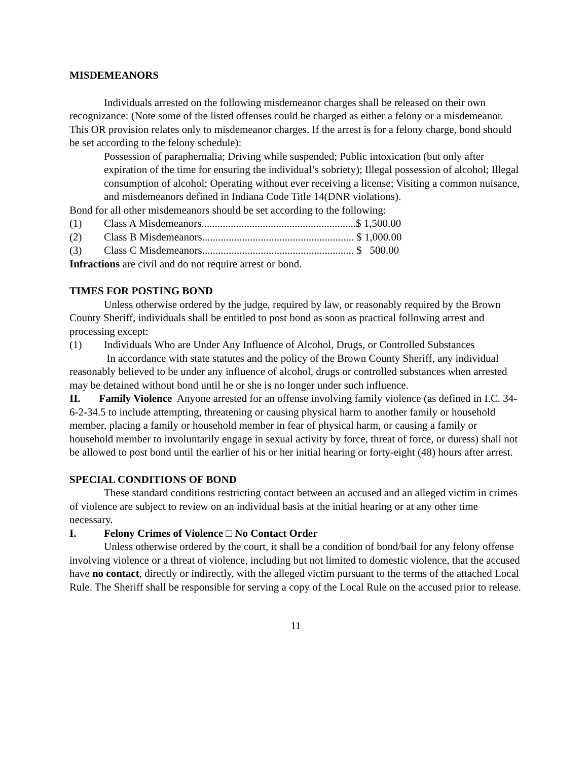MISDEMEANORS
Individuals arrested on the following misdemeanor charges shall be released on their own recognizance: (Note some of the listed offenses could be charged as either a felony or a misdemeanor. This OR provision relates only to misdemeanor charges. If the arrest is for a felony charge, bond should be set according to the felony schedule):
Possession of paraphernalia; Driving while suspended; Public intoxication (but only after expiration of the time for ensuring the individual’s sobriety); Illegal possession of alcohol; Illegal consumption of alcohol; Operating without ever receiving a license; Visiting a common nuisance, and misdemeanors defined in Indiana Code Title 14(DNR violations).
Bond for all other misdemeanors should be set according to the following:
(1) Class A Misdemeanors..........................................................$ 1,500.00
(2) Class B Misdemeanors......................................................... $ 1,000.00
(3) Class C Misdemeanors......................................................... $ 500.00
Infractions are civil and do not require arrest or bond.
TIMES FOR POSTING BOND
Unless otherwise ordered by the judge, required by law, or reasonably required by the Brown County Sheriff, individuals shall be entitled to post bond as soon as practical following arrest and processing except:
(1) Individuals Who are Under Any Influence of Alcohol, Drugs, or Controlled Substances
In accordance with state statutes and the policy of the Brown County Sheriff, any individual reasonably believed to be under any influence of alcohol, drugs or controlled substances when arrested may be detained without bond until he or she is no longer under such influence.
II. Family Violence Anyone arrested for an offense involving family violence (as defined in I.C. 34-6-2-34.5 to include attempting, threatening or causing physical harm to another family or household member, placing a family or household member in fear of physical harm, or causing a family or household member to involuntarily engage in sexual activity by force, threat of force, or duress) shall not be allowed to post bond until the earlier of his or her initial hearing or forty-eight (48) hours after arrest.
SPECIAL CONDITIONS OF BOND
These standard conditions restricting contact between an accused and an alleged victim in crimes of violence are subject to review on an individual basis at the initial hearing or at any other time necessary.
I. Felony Crimes of Violence □ No Contact Order
Unless otherwise ordered by the court, it shall be a condition of bond/bail for any felony offense involving violence or a threat of violence, including but not limited to domestic violence, that the accused have no contact, directly or indirectly, with the alleged victim pursuant to the terms of the attached Local Rule. The Sheriff shall be responsible for serving a copy of the Local Rule on the accused prior to release.
11